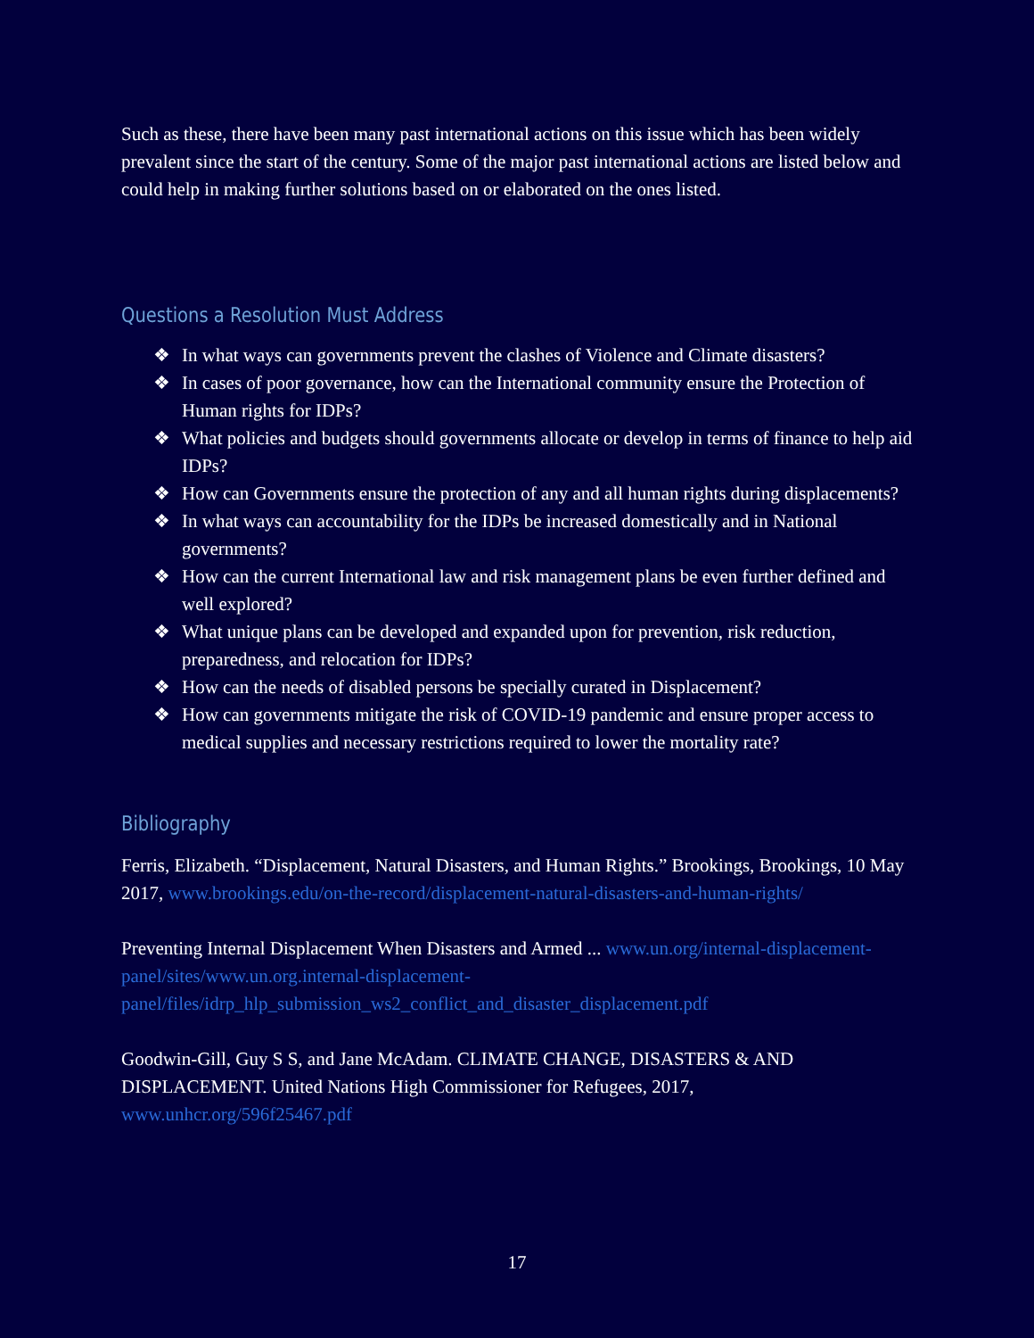Such as these, there have been many past international actions on this issue which has been widely prevalent since the start of the century. Some of the major past international actions are listed below and could help in making further solutions based on or elaborated on the ones listed.
Questions a Resolution Must Address
❖ In what ways can governments prevent the clashes of Violence and Climate disasters?
❖ In cases of poor governance, how can the International community ensure the Protection of Human rights for IDPs?
❖ What policies and budgets should governments allocate or develop in terms of finance to help aid IDPs?
❖ How can Governments ensure the protection of any and all human rights during displacements?
❖ In what ways can accountability for the IDPs be increased domestically and in National governments?
❖ How can the current International law and risk management plans be even further defined and well explored?
❖ What unique plans can be developed and expanded upon for prevention, risk reduction, preparedness, and relocation for IDPs?
❖ How can the needs of disabled persons be specially curated in Displacement?
❖ How can governments mitigate the risk of COVID-19 pandemic and ensure proper access to medical supplies and necessary restrictions required to lower the mortality rate?
Bibliography
Ferris, Elizabeth. “Displacement, Natural Disasters, and Human Rights.” Brookings, Brookings, 10 May 2017, www.brookings.edu/on-the-record/displacement-natural-disasters-and-human-rights/
Preventing Internal Displacement When Disasters and Armed ... www.un.org/internal-displacement-panel/sites/www.un.org.internal-displacement-panel/files/idrp_hlp_submission_ws2_conflict_and_disaster_displacement.pdf
Goodwin-Gill, Guy S S, and Jane McAdam. CLIMATE CHANGE, DISASTERS & AND DISPLACEMENT. United Nations High Commissioner for Refugees, 2017, www.unhcr.org/596f25467.pdf
17